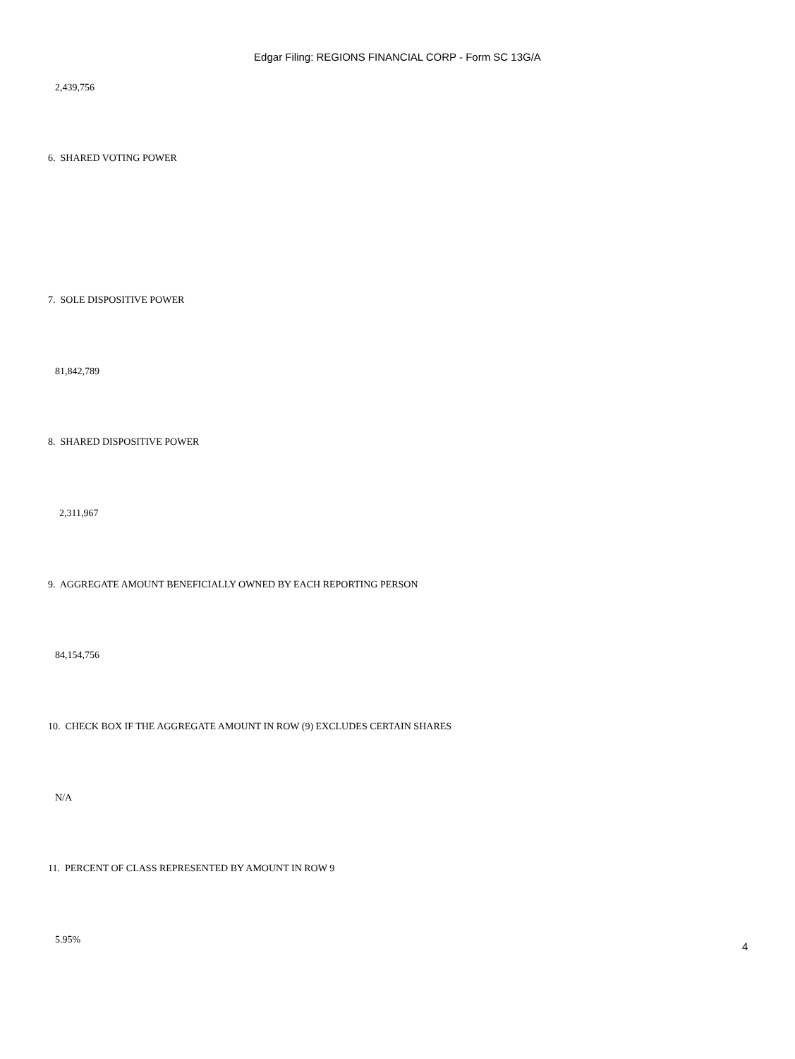Edgar Filing: REGIONS FINANCIAL CORP - Form SC 13G/A
2,439,756
6. SHARED VOTING POWER
7. SOLE DISPOSITIVE POWER
81,842,789
8. SHARED DISPOSITIVE POWER
2,311,967
9. AGGREGATE AMOUNT BENEFICIALLY OWNED BY EACH REPORTING PERSON
84,154,756
10. CHECK BOX IF THE AGGREGATE AMOUNT IN ROW (9) EXCLUDES CERTAIN SHARES
N/A
11. PERCENT OF CLASS REPRESENTED BY AMOUNT IN ROW 9
5.95%
4